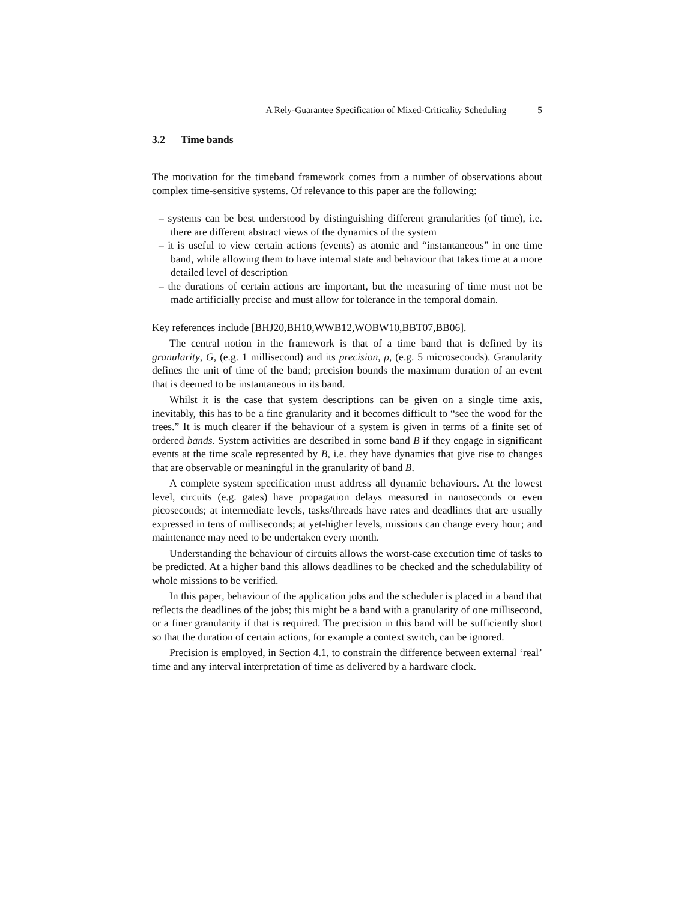A Rely-Guarantee Specification of Mixed-Criticality Scheduling 5
3.2 Time bands
The motivation for the timeband framework comes from a number of observations about complex time-sensitive systems. Of relevance to this paper are the following:
– systems can be best understood by distinguishing different granularities (of time), i.e. there are different abstract views of the dynamics of the system
– it is useful to view certain actions (events) as atomic and “instantaneous” in one time band, while allowing them to have internal state and behaviour that takes time at a more detailed level of description
– the durations of certain actions are important, but the measuring of time must not be made artificially precise and must allow for tolerance in the temporal domain.
Key references include [BHJ20,BH10,WWB12,WOBW10,BBT07,BB06].
The central notion in the framework is that of a time band that is defined by its granularity, G, (e.g. 1 millisecond) and its precision, ρ, (e.g. 5 microseconds). Granularity defines the unit of time of the band; precision bounds the maximum duration of an event that is deemed to be instantaneous in its band.
Whilst it is the case that system descriptions can be given on a single time axis, inevitably, this has to be a fine granularity and it becomes difficult to “see the wood for the trees.” It is much clearer if the behaviour of a system is given in terms of a finite set of ordered bands. System activities are described in some band B if they engage in significant events at the time scale represented by B, i.e. they have dynamics that give rise to changes that are observable or meaningful in the granularity of band B.
A complete system specification must address all dynamic behaviours. At the lowest level, circuits (e.g. gates) have propagation delays measured in nanoseconds or even picoseconds; at intermediate levels, tasks/threads have rates and deadlines that are usually expressed in tens of milliseconds; at yet-higher levels, missions can change every hour; and maintenance may need to be undertaken every month.
Understanding the behaviour of circuits allows the worst-case execution time of tasks to be predicted. At a higher band this allows deadlines to be checked and the schedulability of whole missions to be verified.
In this paper, behaviour of the application jobs and the scheduler is placed in a band that reflects the deadlines of the jobs; this might be a band with a granularity of one millisecond, or a finer granularity if that is required. The precision in this band will be sufficiently short so that the duration of certain actions, for example a context switch, can be ignored.
Precision is employed, in Section 4.1, to constrain the difference between external ‘real’ time and any interval interpretation of time as delivered by a hardware clock.